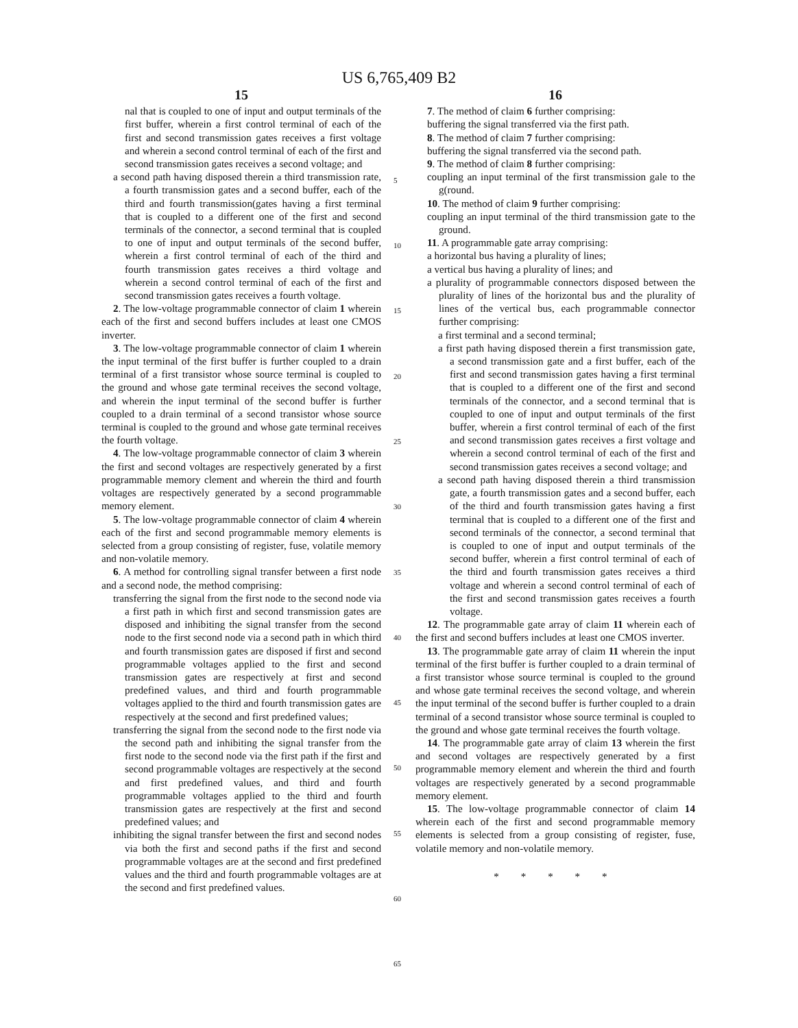US 6,765,409 B2
15
nal that is coupled to one of input and output terminals of the first buffer, wherein a first control terminal of each of the first and second transmission gates receives a first voltage and wherein a second control terminal of each of the first and second transmission gates receives a second voltage; and
a second path having disposed therein a third transmission rate, a fourth transmission gates and a second buffer, each of the third and fourth transmission(gates having a first terminal that is coupled to a different one of the first and second terminals of the connector, a second terminal that is coupled to one of input and output terminals of the second buffer, wherein a first control terminal of each of the third and fourth transmission gates receives a third voltage and wherein a second control terminal of each of the first and second transmission gates receives a fourth voltage.
2. The low-voltage programmable connector of claim 1 wherein each of the first and second buffers includes at least one CMOS inverter.
3. The low-voltage programmable connector of claim 1 wherein the input terminal of the first buffer is further coupled to a drain terminal of a first transistor whose source terminal is coupled to the ground and whose gate terminal receives the second voltage, and wherein the input terminal of the second buffer is further coupled to a drain terminal of a second transistor whose source terminal is coupled to the ground and whose gate terminal receives the fourth voltage.
4. The low-voltage programmable connector of claim 3 wherein the first and second voltages are respectively generated by a first programmable memory clement and wherein the third and fourth voltages are respectively generated by a second programmable memory element.
5. The low-voltage programmable connector of claim 4 wherein each of the first and second programmable memory elements is selected from a group consisting of register, fuse, volatile memory and non-volatile memory.
6. A method for controlling signal transfer between a first node and a second node, the method comprising:
transferring the signal from the first node to the second node via a first path in which first and second transmission gates are disposed and inhibiting the signal transfer from the second node to the first second node via a second path in which third and fourth transmission gates are disposed if first and second programmable voltages applied to the first and second transmission gates are respectively at first and second predefined values, and third and fourth programmable voltages applied to the third and fourth transmission gates are respectively at the second and first predefined values;
transferring the signal from the second node to the first node via the second path and inhibiting the signal transfer from the first node to the second node via the first path if the first and second programmable voltages are respectively at the second and first predefined values, and third and fourth programmable voltages applied to the third and fourth transmission gates are respectively at the first and second predefined values; and
inhibiting the signal transfer between the first and second nodes via both the first and second paths if the first and second programmable voltages are at the second and first predefined values and the third and fourth programmable voltages are at the second and first predefined values.
5
10
15
20
25
30
35
40
45
50
55
60
65
16
7. The method of claim 6 further comprising:
buffering the signal transferred via the first path.
8. The method of claim 7 further comprising:
buffering the signal transferred via the second path.
9. The method of claim 8 further comprising:
coupling an input terminal of the first transmission gale to the g(round.
10. The method of claim 9 further comprising:
coupling an input terminal of the third transmission gate to the ground.
11. A programmable gate array comprising:
a horizontal bus having a plurality of lines;
a vertical bus having a plurality of lines; and
a plurality of programmable connectors disposed between the plurality of lines of the horizontal bus and the plurality of lines of the vertical bus, each programmable connector further comprising:
a first terminal and a second terminal;
a first path having disposed therein a first transmission gate, a second transmission gate and a first buffer, each of the first and second transmission gates having a first terminal that is coupled to a different one of the first and second terminals of the connector, and a second terminal that is coupled to one of input and output terminals of the first buffer, wherein a first control terminal of each of the first and second transmission gates receives a first voltage and wherein a second control terminal of each of the first and second transmission gates receives a second voltage; and
a second path having disposed therein a third transmission gate, a fourth transmission gates and a second buffer, each of the third and fourth transmission gates having a first terminal that is coupled to a different one of the first and second terminals of the connector, a second terminal that is coupled to one of input and output terminals of the second buffer, wherein a first control terminal of each of the third and fourth transmission gates receives a third voltage and wherein a second control terminal of each of the first and second transmission gates receives a fourth voltage.
12. The programmable gate array of claim 11 wherein each of the first and second buffers includes at least one CMOS inverter.
13. The programmable gate array of claim 11 wherein the input terminal of the first buffer is further coupled to a drain terminal of a first transistor whose source terminal is coupled to the ground and whose gate terminal receives the second voltage, and wherein the input terminal of the second buffer is further coupled to a drain terminal of a second transistor whose source terminal is coupled to the ground and whose gate terminal receives the fourth voltage.
14. The programmable gate array of claim 13 wherein the first and second voltages are respectively generated by a first programmable memory element and wherein the third and fourth voltages are respectively generated by a second programmable memory element.
15. The low-voltage programmable connector of claim 14 wherein each of the first and second programmable memory elements is selected from a group consisting of register, fuse, volatile memory and non-volatile memory.
* * * * *